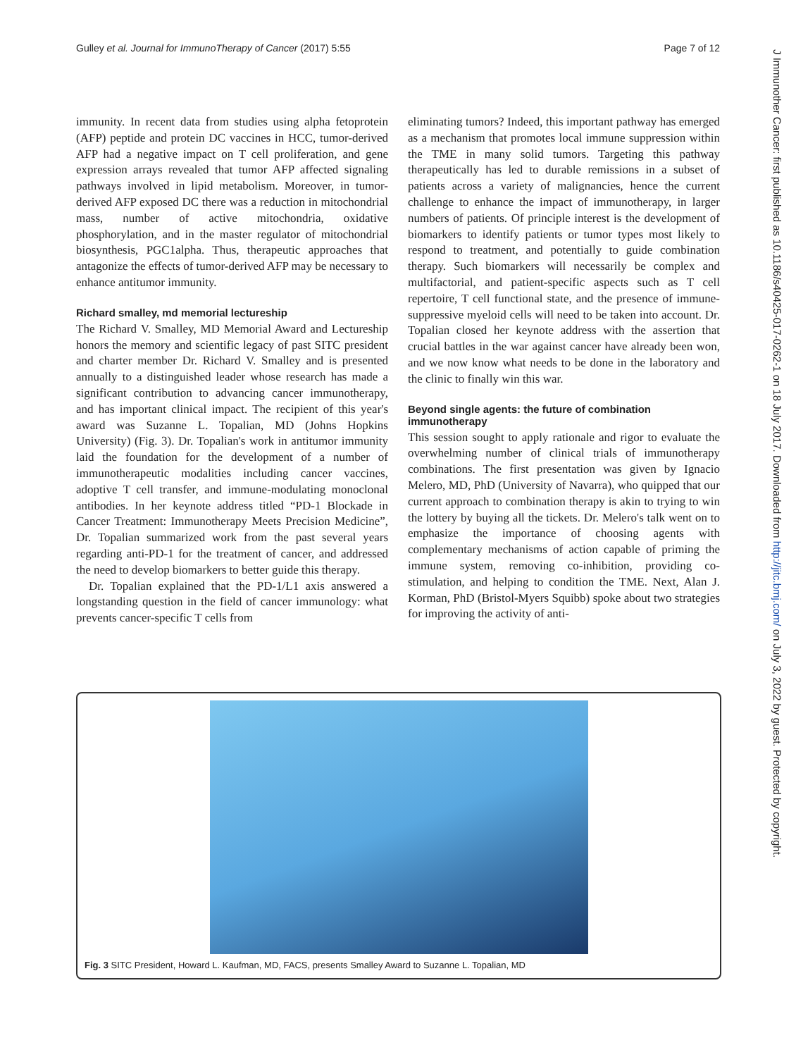Gulley et al. Journal for ImmunoTherapy of Cancer (2017) 5:55 Page 7 of 12
immunity. In recent data from studies using alpha fetoprotein (AFP) peptide and protein DC vaccines in HCC, tumor-derived AFP had a negative impact on T cell proliferation, and gene expression arrays revealed that tumor AFP affected signaling pathways involved in lipid metabolism. Moreover, in tumor-derived AFP exposed DC there was a reduction in mitochondrial mass, number of active mitochondria, oxidative phosphorylation, and in the master regulator of mitochondrial biosynthesis, PGC1alpha. Thus, therapeutic approaches that antagonize the effects of tumor-derived AFP may be necessary to enhance antitumor immunity.
Richard smalley, md memorial lectureship
The Richard V. Smalley, MD Memorial Award and Lectureship honors the memory and scientific legacy of past SITC president and charter member Dr. Richard V. Smalley and is presented annually to a distinguished leader whose research has made a significant contribution to advancing cancer immunotherapy, and has important clinical impact. The recipient of this year's award was Suzanne L. Topalian, MD (Johns Hopkins University) (Fig. 3). Dr. Topalian's work in antitumor immunity laid the foundation for the development of a number of immunotherapeutic modalities including cancer vaccines, adoptive T cell transfer, and immune-modulating monoclonal antibodies. In her keynote address titled “PD-1 Blockade in Cancer Treatment: Immunotherapy Meets Precision Medicine”, Dr. Topalian summarized work from the past several years regarding anti-PD-1 for the treatment of cancer, and addressed the need to develop biomarkers to better guide this therapy.
Dr. Topalian explained that the PD-1/L1 axis answered a longstanding question in the field of cancer immunology: what prevents cancer-specific T cells from
eliminating tumors? Indeed, this important pathway has emerged as a mechanism that promotes local immune suppression within the TME in many solid tumors. Targeting this pathway therapeutically has led to durable remissions in a subset of patients across a variety of malignancies, hence the current challenge to enhance the impact of immunotherapy, in larger numbers of patients. Of principle interest is the development of biomarkers to identify patients or tumor types most likely to respond to treatment, and potentially to guide combination therapy. Such biomarkers will necessarily be complex and multifactorial, and patient-specific aspects such as T cell repertoire, T cell functional state, and the presence of immune-suppressive myeloid cells will need to be taken into account. Dr. Topalian closed her keynote address with the assertion that crucial battles in the war against cancer have already been won, and we now know what needs to be done in the laboratory and the clinic to finally win this war.
Beyond single agents: the future of combination immunotherapy
This session sought to apply rationale and rigor to evaluate the overwhelming number of clinical trials of immunotherapy combinations. The first presentation was given by Ignacio Melero, MD, PhD (University of Navarra), who quipped that our current approach to combination therapy is akin to trying to win the lottery by buying all the tickets. Dr. Melero's talk went on to emphasize the importance of choosing agents with complementary mechanisms of action capable of priming the immune system, removing co-inhibition, providing co-stimulation, and helping to condition the TME. Next, Alan J. Korman, PhD (Bristol-Myers Squibb) spoke about two strategies for improving the activity of anti-
Fig. 3 SITC President, Howard L. Kaufman, MD, FACS, presents Smalley Award to Suzanne L. Topalian, MD
J Immunother Cancer: first published as 10.1186/s40425-017-0262-1 on 18 July 2017. Downloaded from http://jitc.bmj.com/ on July 3, 2022 by guest. Protected by copyright.